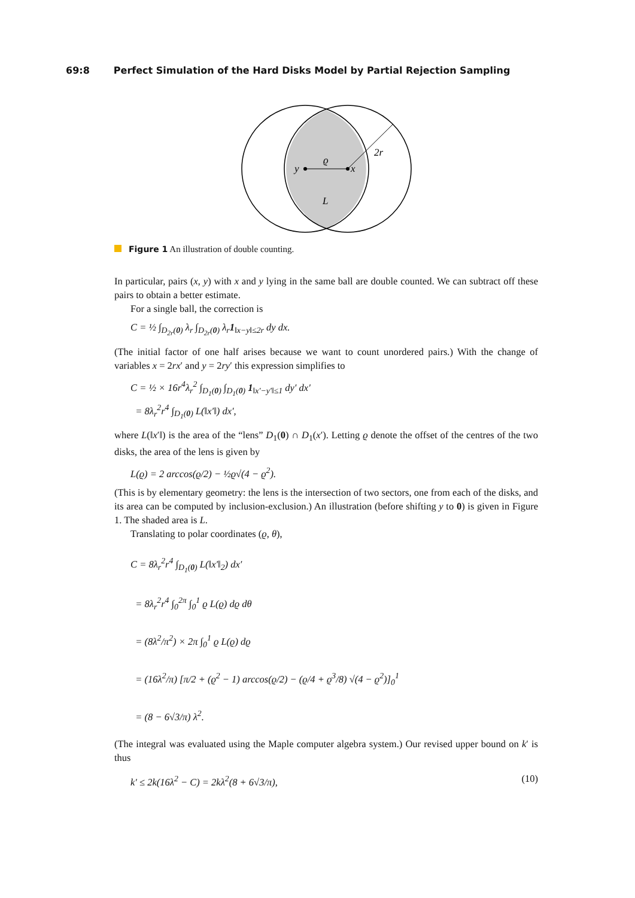69:8 Perfect Simulation of the Hard Disks Model by Partial Rejection Sampling
y
x
ϱ
2r
L
Figure 1 An illustration of double counting.
In particular, pairs (x, y) with x and y lying in the same ball are double counted. We can subtract off these pairs to obtain a better estimate.
For a single ball, the correction is
C = ½ ∫<sub>D<sub>2r</sub>(0)</sub> λ<sub>r</sub> ∫<sub>D<sub>2r</sub>(0)</sub> λ<sub>r</sub>1<sub>‖x−y‖≤2r</sub> dy dx.
(The initial factor of one half arises because we want to count unordered pairs.) With the change of variables x = 2rx′ and y = 2ry′ this expression simplifies to
C = ½ × 16r<sup>4</sup>λ<sub>r</sub><sup>2</sup> ∫<sub>D<sub>1</sub>(0)</sub> ∫<sub>D<sub>1</sub>(0)</sub> 1<sub>‖x′−y′‖≤1</sub> dy′ dx′
= 8λ<sub>r</sub><sup>2</sup>r<sup>4</sup> ∫<sub>D<sub>1</sub>(0)</sub> L(‖x′‖) dx′,
where L(‖x′‖) is the area of the “lens” D<sub>1</sub>(0) ∩ D<sub>1</sub>(x′). Letting ϱ denote the offset of the centres of the two disks, the area of the lens is given by
L(ϱ) = 2 arccos(ϱ/2) − ½ϱ√(4 − ϱ<sup>2</sup>).
(This is by elementary geometry: the lens is the intersection of two sectors, one from each of the disks, and its area can be computed by inclusion-exclusion.) An illustration (before shifting y to 0) is given in Figure 1. The shaded area is L.
Translating to polar coordinates (ϱ, θ),
C = 8λ<sub>r</sub><sup>2</sup>r<sup>4</sup> ∫<sub>D<sub>1</sub>(0)</sub> L(‖x′‖<sub>2</sub>) dx′
= 8λ<sub>r</sub><sup>2</sup>r<sup>4</sup> ∫<sub>0</sub><sup>2π</sup> ∫<sub>0</sub><sup>1</sup> ϱ L(ϱ) dϱ dθ
= (8λ<sup>2</sup>/π<sup>2</sup>) × 2π ∫<sub>0</sub><sup>1</sup> ϱ L(ϱ) dϱ
= (16λ<sup>2</sup>/π) [π/2 + (ϱ<sup>2</sup> − 1) arccos(ϱ/2) − (ϱ/4 + ϱ<sup>3</sup>/8) √(4 − ϱ<sup>2</sup>)]<sub>0</sub><sup>1</sup>
= (8 − 6√3/π) λ<sup>2</sup>.
(The integral was evaluated using the Maple computer algebra system.) Our revised upper bound on k′ is thus
k′ ≤ 2k(16λ<sup>2</sup> − C) = 2kλ<sup>2</sup>(8 + 6√3/π), (10)